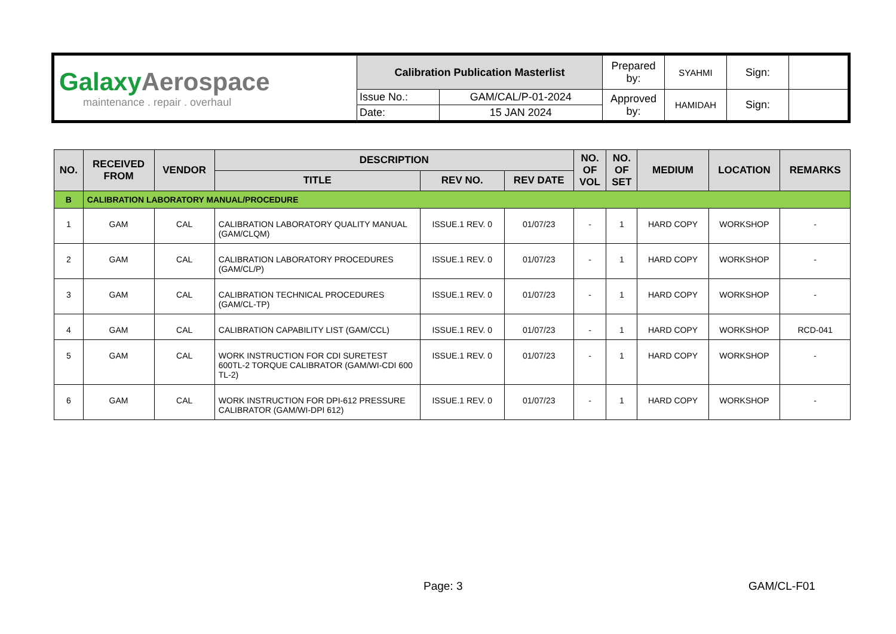| Galaxy Aerospace maintenance . repair . overhaul | Calibration Publication Masterlist | | Prepared by: | SYAHMI | Sign: | |
| | Issue No.: | GAM/CAL/P-01-2024 | Approved by: | HAMIDAH | Sign: | |
| | Date: | 15 JAN 2024 | | | | |
| NO. | RECEIVED FROM | VENDOR | DESCRIPTION | | | NO. OF VOL | NO. OF SET | MEDIUM | LOCATION | REMARKS |
| --- | --- | --- | --- | --- | --- | --- | --- | --- | --- | --- |
| | | | TITLE | REV NO. | REV DATE | | | | | |
| B | CALIBRATION LABORATORY MANUAL/PROCEDURE | | | | | | | | | |
| 1 | GAM | CAL | CALIBRATION LABORATORY QUALITY MANUAL (GAM/CLQM) | ISSUE.1 REV. 0 | 01/07/23 | - | 1 | HARD COPY | WORKSHOP | - |
| 2 | GAM | CAL | CALIBRATION LABORATORY PROCEDURES (GAM/CL/P) | ISSUE.1 REV. 0 | 01/07/23 | - | 1 | HARD COPY | WORKSHOP | - |
| 3 | GAM | CAL | CALIBRATION TECHNICAL PROCEDURES (GAM/CL-TP) | ISSUE.1 REV. 0 | 01/07/23 | - | 1 | HARD COPY | WORKSHOP | - |
| 4 | GAM | CAL | CALIBRATION CAPABILITY LIST (GAM/CCL) | ISSUE.1 REV. 0 | 01/07/23 | - | 1 | HARD COPY | WORKSHOP | RCD-041 |
| 5 | GAM | CAL | WORK INSTRUCTION FOR CDI SURETEST 600TL-2 TORQUE CALIBRATOR (GAM/WI-CDI 600 TL-2) | ISSUE.1 REV. 0 | 01/07/23 | - | 1 | HARD COPY | WORKSHOP | - |
| 6 | GAM | CAL | WORK INSTRUCTION FOR DPI-612 PRESSURE CALIBRATOR (GAM/WI-DPI 612) | ISSUE.1 REV. 0 | 01/07/23 | - | 1 | HARD COPY | WORKSHOP | - |
Page: 3 GAM/CL-F01